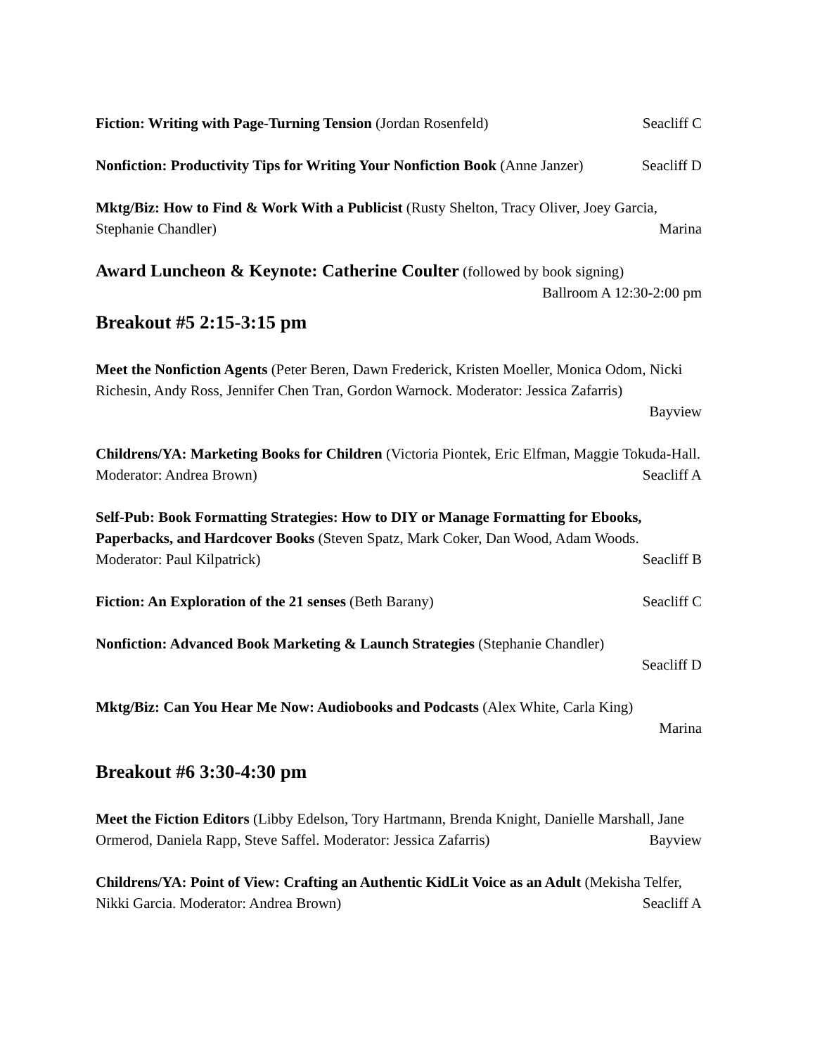Fiction: Writing with Page-Turning Tension (Jordan Rosenfeld) Seacliff C
Nonfiction: Productivity Tips for Writing Your Nonfiction Book (Anne Janzer) Seacliff D
Mktg/Biz: How to Find & Work With a Publicist (Rusty Shelton, Tracy Oliver, Joey Garcia, Stephanie Chandler) Marina
Award Luncheon & Keynote: Catherine Coulter (followed by book signing)
Ballroom A 12:30-2:00 pm
Breakout #5 2:15-3:15 pm
Meet the Nonfiction Agents (Peter Beren, Dawn Frederick, Kristen Moeller, Monica Odom, Nicki Richesin, Andy Ross, Jennifer Chen Tran, Gordon Warnock. Moderator: Jessica Zafarris)
Bayview
Childrens/YA: Marketing Books for Children (Victoria Piontek, Eric Elfman, Maggie Tokuda-Hall. Moderator: Andrea Brown) Seacliff A
Self-Pub: Book Formatting Strategies: How to DIY or Manage Formatting for Ebooks, Paperbacks, and Hardcover Books (Steven Spatz, Mark Coker, Dan Wood, Adam Woods. Moderator: Paul Kilpatrick) Seacliff B
Fiction: An Exploration of the 21 senses (Beth Barany) Seacliff C
Nonfiction: Advanced Book Marketing & Launch Strategies (Stephanie Chandler)
Seacliff D
Mktg/Biz: Can You Hear Me Now: Audiobooks and Podcasts (Alex White, Carla King)
Marina
Breakout #6 3:30-4:30 pm
Meet the Fiction Editors (Libby Edelson, Tory Hartmann, Brenda Knight, Danielle Marshall, Jane Ormerod, Daniela Rapp, Steve Saffel. Moderator: Jessica Zafarris) Bayview
Childrens/YA: Point of View: Crafting an Authentic KidLit Voice as an Adult (Mekisha Telfer, Nikki Garcia. Moderator: Andrea Brown) Seacliff A